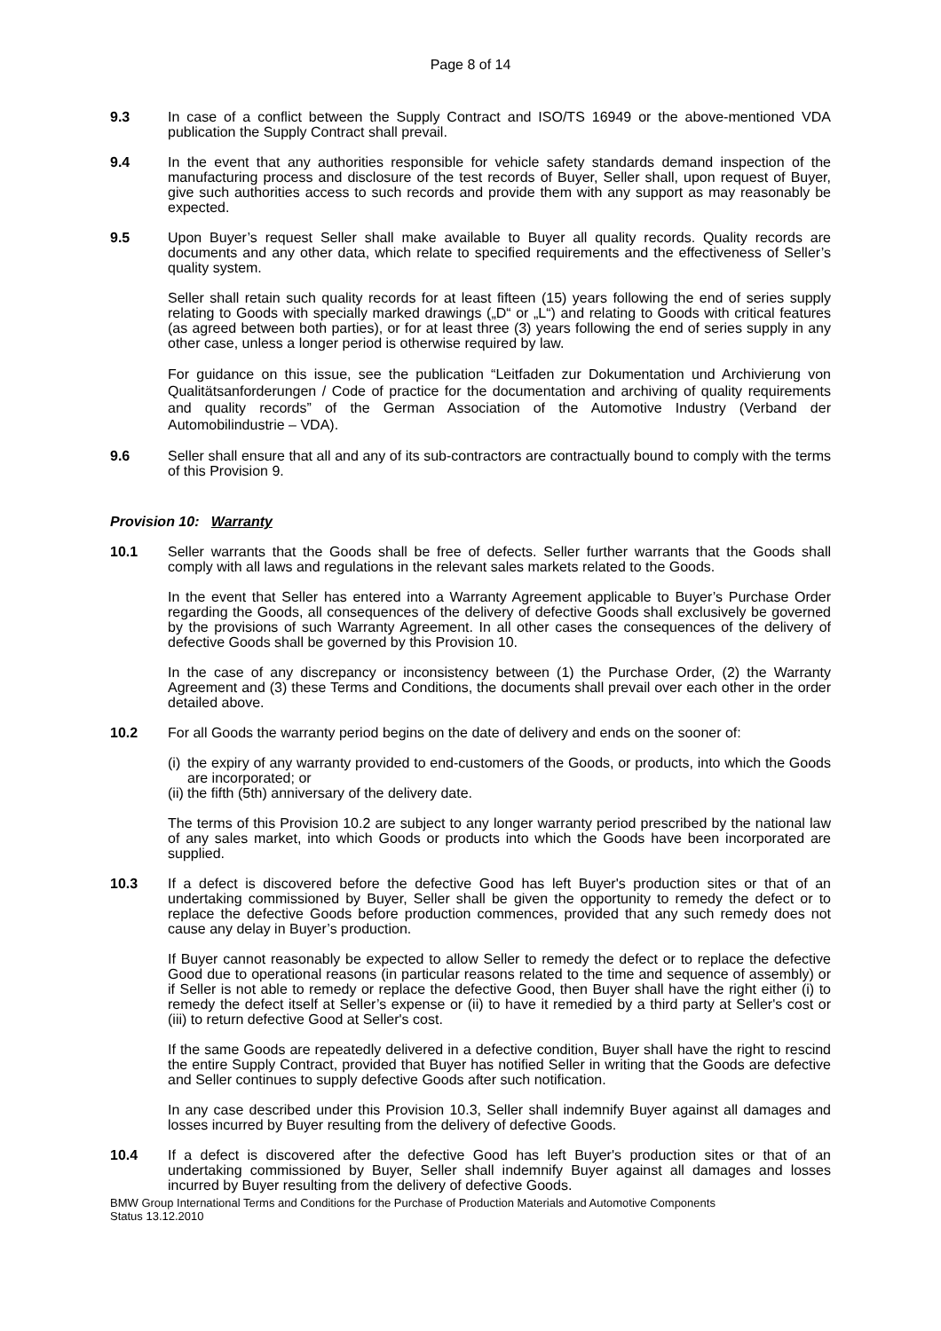Page 8 of 14
9.3 In case of a conflict between the Supply Contract and ISO/TS 16949 or the above-mentioned VDA publication the Supply Contract shall prevail.
9.4 In the event that any authorities responsible for vehicle safety standards demand inspection of the manufacturing process and disclosure of the test records of Buyer, Seller shall, upon request of Buyer, give such authorities access to such records and provide them with any support as may reasonably be expected.
9.5 Upon Buyer’s request Seller shall make available to Buyer all quality records. Quality records are documents and any other data, which relate to specified requirements and the effectiveness of Seller’s quality system.
Seller shall retain such quality records for at least fifteen (15) years following the end of series supply relating to Goods with specially marked drawings („D“ or „L“) and relating to Goods with critical features (as agreed between both parties), or for at least three (3) years following the end of series supply in any other case, unless a longer period is otherwise required by law.
For guidance on this issue, see the publication “Leitfaden zur Dokumentation und Archivierung von Qualitätsanforderungen / Code of practice for the documentation and archiving of quality requirements and quality records” of the German Association of the Automotive Industry (Verband der Automobilindustrie – VDA).
9.6 Seller shall ensure that all and any of its sub-contractors are contractually bound to comply with the terms of this Provision 9.
Provision 10: Warranty
10.1 Seller warrants that the Goods shall be free of defects. Seller further warrants that the Goods shall comply with all laws and regulations in the relevant sales markets related to the Goods.
In the event that Seller has entered into a Warranty Agreement applicable to Buyer’s Purchase Order regarding the Goods, all consequences of the delivery of defective Goods shall exclusively be governed by the provisions of such Warranty Agreement. In all other cases the consequences of the delivery of defective Goods shall be governed by this Provision 10.
In the case of any discrepancy or inconsistency between (1) the Purchase Order, (2) the Warranty Agreement and (3) these Terms and Conditions, the documents shall prevail over each other in the order detailed above.
10.2 For all Goods the warranty period begins on the date of delivery and ends on the sooner of:
(i) the expiry of any warranty provided to end-customers of the Goods, or products, into which the Goods are incorporated; or
(ii) the fifth (5th) anniversary of the delivery date.
The terms of this Provision 10.2 are subject to any longer warranty period prescribed by the national law of any sales market, into which Goods or products into which the Goods have been incorporated are supplied.
10.3 If a defect is discovered before the defective Good has left Buyer's production sites or that of an undertaking commissioned by Buyer, Seller shall be given the opportunity to remedy the defect or to replace the defective Goods before production commences, provided that any such remedy does not cause any delay in Buyer’s production.
If Buyer cannot reasonably be expected to allow Seller to remedy the defect or to replace the defective Good due to operational reasons (in particular reasons related to the time and sequence of assembly) or if Seller is not able to remedy or replace the defective Good, then Buyer shall have the right either (i) to remedy the defect itself at Seller’s expense or (ii) to have it remedied by a third party at Seller's cost or (iii) to return defective Good at Seller's cost.
If the same Goods are repeatedly delivered in a defective condition, Buyer shall have the right to rescind the entire Supply Contract, provided that Buyer has notified Seller in writing that the Goods are defective and Seller continues to supply defective Goods after such notification.
In any case described under this Provision 10.3, Seller shall indemnify Buyer against all damages and losses incurred by Buyer resulting from the delivery of defective Goods.
10.4 If a defect is discovered after the defective Good has left Buyer's production sites or that of an undertaking commissioned by Buyer, Seller shall indemnify Buyer against all damages and losses incurred by Buyer resulting from the delivery of defective Goods.
BMW Group International Terms and Conditions for the Purchase of Production Materials and Automotive Components
Status 13.12.2010